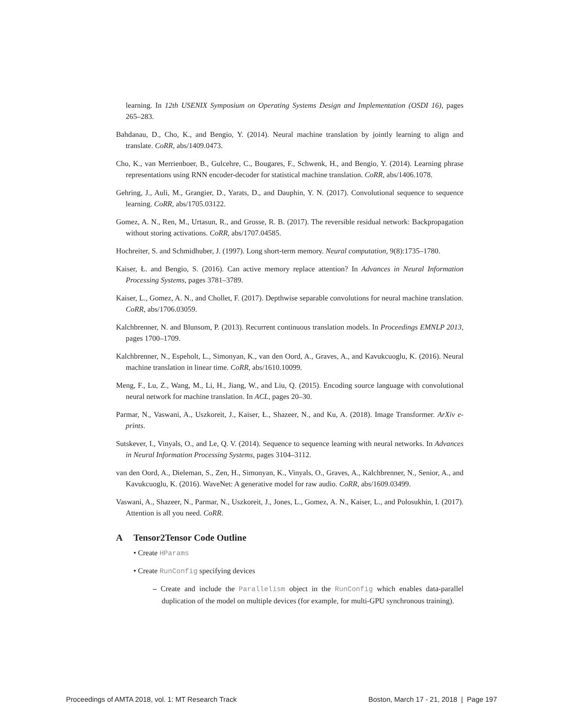learning. In 12th USENIX Symposium on Operating Systems Design and Implementation (OSDI 16), pages 265–283.
Bahdanau, D., Cho, K., and Bengio, Y. (2014). Neural machine translation by jointly learning to align and translate. CoRR, abs/1409.0473.
Cho, K., van Merrienboer, B., Gulcehre, C., Bougares, F., Schwenk, H., and Bengio, Y. (2014). Learning phrase representations using RNN encoder-decoder for statistical machine translation. CoRR, abs/1406.1078.
Gehring, J., Auli, M., Grangier, D., Yarats, D., and Dauphin, Y. N. (2017). Convolutional sequence to sequence learning. CoRR, abs/1705.03122.
Gomez, A. N., Ren, M., Urtasun, R., and Grosse, R. B. (2017). The reversible residual network: Backpropagation without storing activations. CoRR, abs/1707.04585.
Hochreiter, S. and Schmidhuber, J. (1997). Long short-term memory. Neural computation, 9(8):1735–1780.
Kaiser, Ł. and Bengio, S. (2016). Can active memory replace attention? In Advances in Neural Information Processing Systems, pages 3781–3789.
Kaiser, L., Gomez, A. N., and Chollet, F. (2017). Depthwise separable convolutions for neural machine translation. CoRR, abs/1706.03059.
Kalchbrenner, N. and Blunsom, P. (2013). Recurrent continuous translation models. In Proceedings EMNLP 2013, pages 1700–1709.
Kalchbrenner, N., Espeholt, L., Simonyan, K., van den Oord, A., Graves, A., and Kavukcuoglu, K. (2016). Neural machine translation in linear time. CoRR, abs/1610.10099.
Meng, F., Lu, Z., Wang, M., Li, H., Jiang, W., and Liu, Q. (2015). Encoding source language with convolutional neural network for machine translation. In ACL, pages 20–30.
Parmar, N., Vaswani, A., Uszkoreit, J., Kaiser, Ł., Shazeer, N., and Ku, A. (2018). Image Transformer. ArXiv e-prints.
Sutskever, I., Vinyals, O., and Le, Q. V. (2014). Sequence to sequence learning with neural networks. In Advances in Neural Information Processing Systems, pages 3104–3112.
van den Oord, A., Dieleman, S., Zen, H., Simonyan, K., Vinyals, O., Graves, A., Kalchbrenner, N., Senior, A., and Kavukcuoglu, K. (2016). WaveNet: A generative model for raw audio. CoRR, abs/1609.03499.
Vaswani, A., Shazeer, N., Parmar, N., Uszkoreit, J., Jones, L., Gomez, A. N., Kaiser, L., and Polosukhin, I. (2017). Attention is all you need. CoRR.
A Tensor2Tensor Code Outline
• Create HParams
• Create RunConfig specifying devices
– Create and include the Parallelism object in the RunConfig which enables data-parallel duplication of the model on multiple devices (for example, for multi-GPU synchronous training).
Proceedings of AMTA 2018, vol. 1: MT Research Track Boston, March 17 - 21, 2018 | Page 197